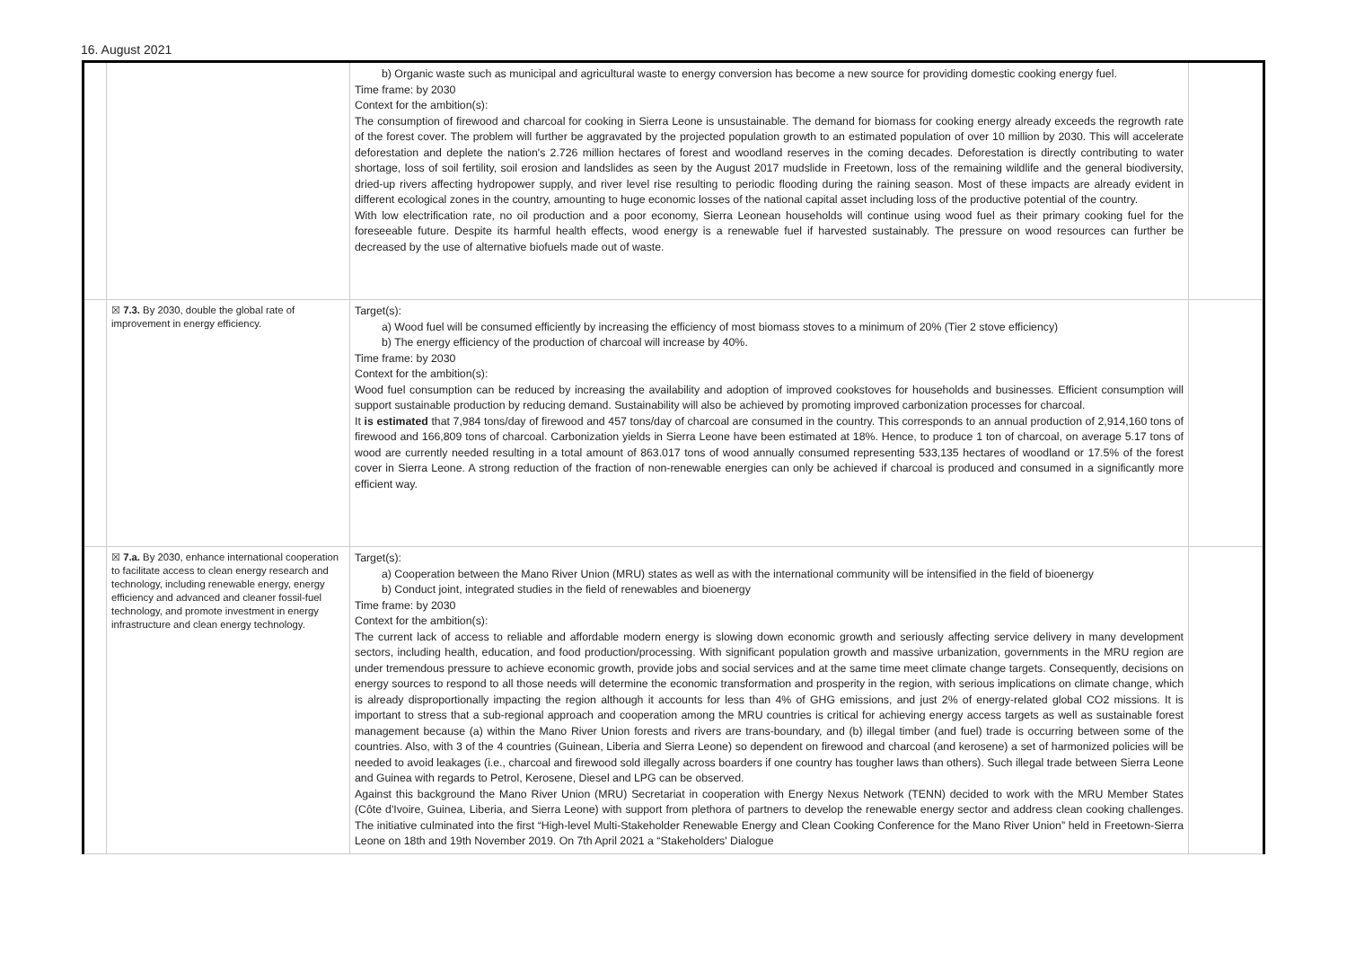16. August 2021
| | | b) Organic waste such as municipal and agricultural waste to energy conversion has become a new source for providing domestic cooking energy fuel. Time frame: by 2030 Context for the ambition(s): The consumption of firewood and charcoal for cooking in Sierra Leone is unsustainable. The demand for biomass for cooking energy already exceeds the regrowth rate of the forest cover. The problem will further be aggravated by the projected population growth to an estimated population of over 10 million by 2030. This will accelerate deforestation and deplete the nation's 2.726 million hectares of forest and woodland reserves in the coming decades. Deforestation is directly contributing to water shortage, loss of soil fertility, soil erosion and landslides as seen by the August 2017 mudslide in Freetown, loss of the remaining wildlife and the general biodiversity, dried-up rivers affecting hydropower supply, and river level rise resulting to periodic flooding during the raining season. Most of these impacts are already evident in different ecological zones in the country, amounting to huge economic losses of the national capital asset including loss of the productive potential of the country. With low electrification rate, no oil production and a poor economy, Sierra Leonean households will continue using wood fuel as their primary cooking fuel for the foreseeable future. Despite its harmful health effects, wood energy is a renewable fuel if harvested sustainably. The pressure on wood resources can further be decreased by the use of alternative biofuels made out of waste. | |
| | ☒ 7.3. By 2030, double the global rate of improvement in energy efficiency. | Target(s): a) Wood fuel will be consumed efficiently by increasing the efficiency of most biomass stoves to a minimum of 20% (Tier 2 stove efficiency) b) The energy efficiency of the production of charcoal will increase by 40%. Time frame: by 2030 Context for the ambition(s): Wood fuel consumption can be reduced by increasing the availability and adoption of improved cookstoves for households and businesses. Efficient consumption will support sustainable production by reducing demand. Sustainability will also be achieved by promoting improved carbonization processes for charcoal. It is estimated that 7,984 tons/day of firewood and 457 tons/day of charcoal are consumed in the country. This corresponds to an annual production of 2,914,160 tons of firewood and 166,809 tons of charcoal. Carbonization yields in Sierra Leone have been estimated at 18%. Hence, to produce 1 ton of charcoal, on average 5.17 tons of wood are currently needed resulting in a total amount of 863.017 tons of wood annually consumed representing 533,135 hectares of woodland or 17.5% of the forest cover in Sierra Leone. A strong reduction of the fraction of non-renewable energies can only be achieved if charcoal is produced and consumed in a significantly more efficient way. | |
| | ☒ 7.a. By 2030, enhance international cooperation to facilitate access to clean energy research and technology, including renewable energy, energy efficiency and advanced and cleaner fossil-fuel technology, and promote investment in energy infrastructure and clean energy technology. | Target(s): a) Cooperation between the Mano River Union (MRU) states as well as with the international community will be intensified in the field of bioenergy b) Conduct joint, integrated studies in the field of renewables and bioenergy Time frame: by 2030 Context for the ambition(s): The current lack of access to reliable and affordable modern energy is slowing down economic growth and seriously affecting service delivery in many development sectors, including health, education, and food production/processing. With significant population growth and massive urbanization, governments in the MRU region are under tremendous pressure to achieve economic growth, provide jobs and social services and at the same time meet climate change targets. Consequently, decisions on energy sources to respond to all those needs will determine the economic transformation and prosperity in the region, with serious implications on climate change, which is already disproportionally impacting the region although it accounts for less than 4% of GHG emissions, and just 2% of energy-related global CO2 missions. It is important to stress that a sub-regional approach and cooperation among the MRU countries is critical for achieving energy access targets as well as sustainable forest management because (a) within the Mano River Union forests and rivers are trans-boundary, and (b) illegal timber (and fuel) trade is occurring between some of the countries. Also, with 3 of the 4 countries (Guinean, Liberia and Sierra Leone) so dependent on firewood and charcoal (and kerosene) a set of harmonized policies will be needed to avoid leakages (i.e., charcoal and firewood sold illegally across boarders if one country has tougher laws than others). Such illegal trade between Sierra Leone and Guinea with regards to Petrol, Kerosene, Diesel and LPG can be observed. Against this background the Mano River Union (MRU) Secretariat in cooperation with Energy Nexus Network (TENN) decided to work with the MRU Member States (Côte d'Ivoire, Guinea, Liberia, and Sierra Leone) with support from plethora of partners to develop the renewable energy sector and address clean cooking challenges. The initiative culminated into the first “High-level Multi-Stakeholder Renewable Energy and Clean Cooking Conference for the Mano River Union” held in Freetown-Sierra Leone on 18th and 19th November 2019. On 7th April 2021 a “Stakeholders' Dialogue | |